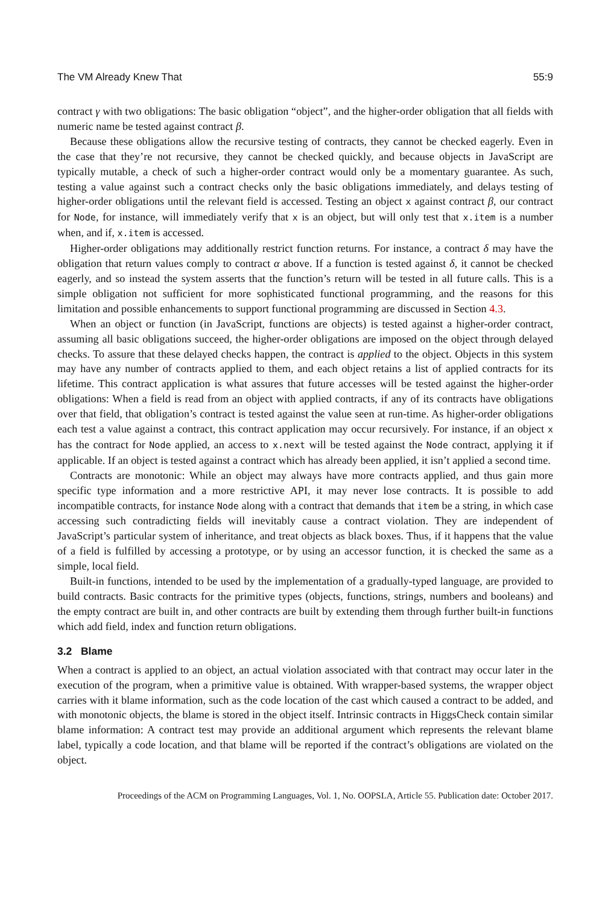The VM Already Knew That 55:9
contract γ with two obligations: The basic obligation “object”, and the higher-order obligation that all fields with numeric name be tested against contract β.
Because these obligations allow the recursive testing of contracts, they cannot be checked eagerly. Even in the case that they’re not recursive, they cannot be checked quickly, and because objects in JavaScript are typically mutable, a check of such a higher-order contract would only be a momentary guarantee. As such, testing a value against such a contract checks only the basic obligations immediately, and delays testing of higher-order obligations until the relevant field is accessed. Testing an object x against contract β, our contract for Node, for instance, will immediately verify that x is an object, but will only test that x.item is a number when, and if, x.item is accessed.
Higher-order obligations may additionally restrict function returns. For instance, a contract δ may have the obligation that return values comply to contract α above. If a function is tested against δ, it cannot be checked eagerly, and so instead the system asserts that the function’s return will be tested in all future calls. This is a simple obligation not sufficient for more sophisticated functional programming, and the reasons for this limitation and possible enhancements to support functional programming are discussed in Section 4.3.
When an object or function (in JavaScript, functions are objects) is tested against a higher-order contract, assuming all basic obligations succeed, the higher-order obligations are imposed on the object through delayed checks. To assure that these delayed checks happen, the contract is applied to the object. Objects in this system may have any number of contracts applied to them, and each object retains a list of applied contracts for its lifetime. This contract application is what assures that future accesses will be tested against the higher-order obligations: When a field is read from an object with applied contracts, if any of its contracts have obligations over that field, that obligation’s contract is tested against the value seen at run-time. As higher-order obligations each test a value against a contract, this contract application may occur recursively. For instance, if an object x has the contract for Node applied, an access to x.next will be tested against the Node contract, applying it if applicable. If an object is tested against a contract which has already been applied, it isn’t applied a second time.
Contracts are monotonic: While an object may always have more contracts applied, and thus gain more specific type information and a more restrictive API, it may never lose contracts. It is possible to add incompatible contracts, for instance Node along with a contract that demands that item be a string, in which case accessing such contradicting fields will inevitably cause a contract violation. They are independent of JavaScript’s particular system of inheritance, and treat objects as black boxes. Thus, if it happens that the value of a field is fulfilled by accessing a prototype, or by using an accessor function, it is checked the same as a simple, local field.
Built-in functions, intended to be used by the implementation of a gradually-typed language, are provided to build contracts. Basic contracts for the primitive types (objects, functions, strings, numbers and booleans) and the empty contract are built in, and other contracts are built by extending them through further built-in functions which add field, index and function return obligations.
3.2 Blame
When a contract is applied to an object, an actual violation associated with that contract may occur later in the execution of the program, when a primitive value is obtained. With wrapper-based systems, the wrapper object carries with it blame information, such as the code location of the cast which caused a contract to be added, and with monotonic objects, the blame is stored in the object itself. Intrinsic contracts in HiggsCheck contain similar blame information: A contract test may provide an additional argument which represents the relevant blame label, typically a code location, and that blame will be reported if the contract’s obligations are violated on the object.
Proceedings of the ACM on Programming Languages, Vol. 1, No. OOPSLA, Article 55. Publication date: October 2017.